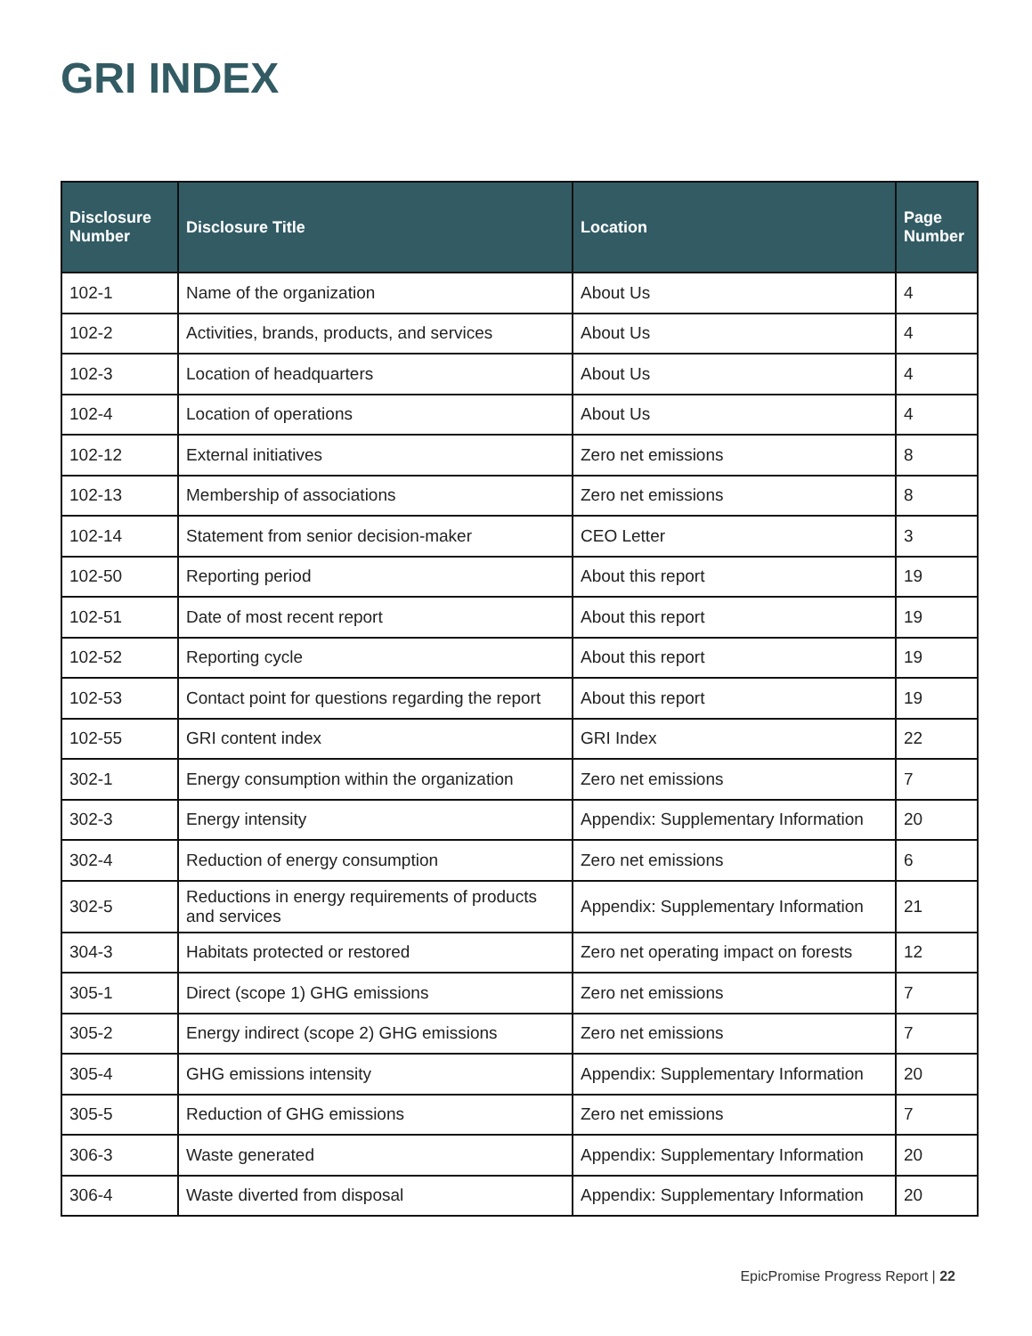GRI INDEX
| Disclosure Number | Disclosure Title | Location | Page Number |
| --- | --- | --- | --- |
| 102-1 | Name of the organization | About Us | 4 |
| 102-2 | Activities, brands, products, and services | About Us | 4 |
| 102-3 | Location of headquarters | About Us | 4 |
| 102-4 | Location of operations | About Us | 4 |
| 102-12 | External initiatives | Zero net emissions | 8 |
| 102-13 | Membership of associations | Zero net emissions | 8 |
| 102-14 | Statement from senior decision-maker | CEO Letter | 3 |
| 102-50 | Reporting period | About this report | 19 |
| 102-51 | Date of most recent report | About this report | 19 |
| 102-52 | Reporting cycle | About this report | 19 |
| 102-53 | Contact point for questions regarding the report | About this report | 19 |
| 102-55 | GRI content index | GRI Index | 22 |
| 302-1 | Energy consumption within the organization | Zero net emissions | 7 |
| 302-3 | Energy intensity | Appendix: Supplementary Information | 20 |
| 302-4 | Reduction of energy consumption | Zero net emissions | 6 |
| 302-5 | Reductions in energy requirements of products and services | Appendix: Supplementary Information | 21 |
| 304-3 | Habitats protected or restored | Zero net operating impact on forests | 12 |
| 305-1 | Direct (scope 1) GHG emissions | Zero net emissions | 7 |
| 305-2 | Energy indirect (scope 2) GHG emissions | Zero net emissions | 7 |
| 305-4 | GHG emissions intensity | Appendix: Supplementary Information | 20 |
| 305-5 | Reduction of GHG emissions | Zero net emissions | 7 |
| 306-3 | Waste generated | Appendix: Supplementary Information | 20 |
| 306-4 | Waste diverted from disposal | Appendix: Supplementary Information | 20 |
EpicPromise Progress Report | 22